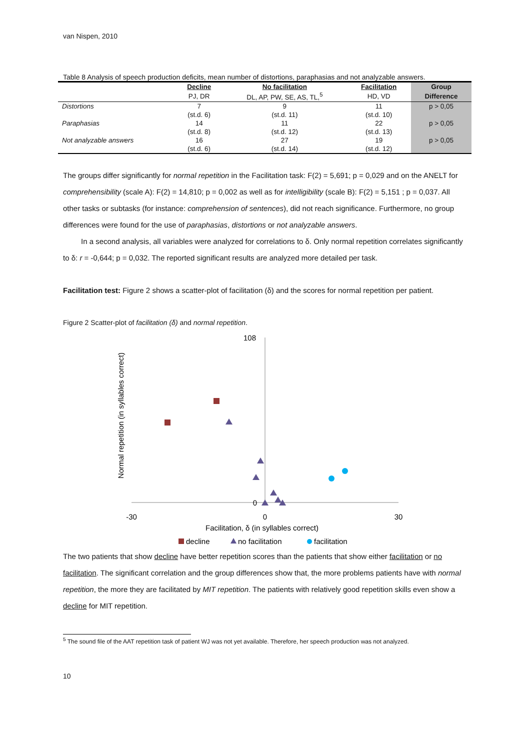van Nispen, 2010
Table 8 Analysis of speech production deficits, mean number of distortions, paraphasias and not analyzable answers.
| | Decline | No facilitation | Facilitation | Group |
| --- | --- | --- | --- | --- |
| | PJ, DR | DL, AP, PW, SE, AS, TL,<sup>5</sup> | HD, VD | Difference |
| Distortions | 7 | 9 | 11 | p > 0,05 |
| | (st.d. 6) | (st.d. 11) | (st.d. 10) | |
| Paraphasias | 14 | 11 | 22 | p > 0,05 |
| | (st.d. 8) | (st.d. 12) | (st.d. 13) | |
| Not analyzable answers | 16 | 27 | 19 | p > 0,05 |
| | (st.d. 6) | (st.d. 14) | (st.d. 12) | |
The groups differ significantly for normal repetition in the Facilitation task: F(2) = 5,691; p = 0,029 and on the ANELT for comprehensibility (scale A): F(2) = 14,810; p = 0,002 as well as for intelligibility (scale B): F(2) = 5,151 ; p = 0,037. All other tasks or subtasks (for instance: comprehension of sentences), did not reach significance. Furthermore, no group differences were found for the use of paraphasias, distortions or not analyzable answers.
In a second analysis, all variables were analyzed for correlations to δ. Only normal repetition correlates significantly to δ: r = -0,644; p = 0,032. The reported significant results are analyzed more detailed per task.
Facilitation test: Figure 2 shows a scatter-plot of facilitation (δ) and the scores for normal repetition per patient.
Figure 2 Scatter-plot of facilitation (δ) and normal repetition.
108
0
-30
0
30
Facilitation, δ (in syllables correct)
Normal repetition (in syllables correct)
decline
no facilitation
facilitation
The two patients that show decline have better repetition scores than the patients that show either facilitation or no facilitation. The significant correlation and the group differences show that, the more problems patients have with normal repetition, the more they are facilitated by MIT repetition. The patients with relatively good repetition skills even show a decline for MIT repetition.
<sup>5</sup> The sound file of the AAT repetition task of patient WJ was not yet available. Therefore, her speech production was not analyzed.
10